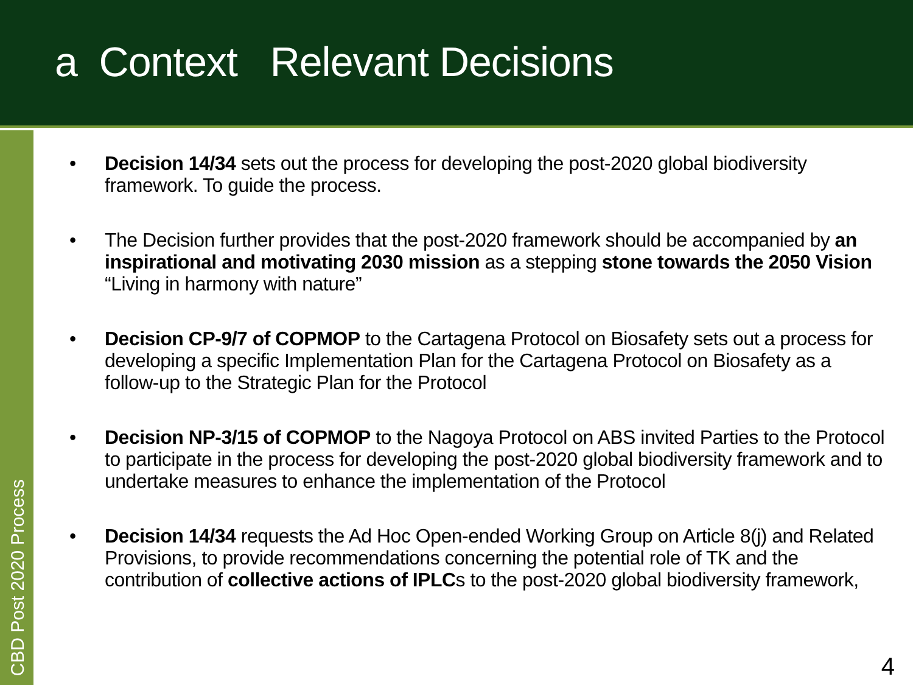a Context Relevant Decisions
CBD Post 2020 Process
• Decision 14/34 sets out the process for developing the post-2020 global biodiversity framework. To guide the process.
• The Decision further provides that the post-2020 framework should be accompanied by an inspirational and motivating 2030 mission as a stepping stone towards the 2050 Vision “Living in harmony with nature”
• Decision CP-9/7 of COPMOP to the Cartagena Protocol on Biosafety sets out a process for developing a specific Implementation Plan for the Cartagena Protocol on Biosafety as a follow-up to the Strategic Plan for the Protocol
• Decision NP-3/15 of COPMOP to the Nagoya Protocol on ABS invited Parties to the Protocol to participate in the process for developing the post-2020 global biodiversity framework and to undertake measures to enhance the implementation of the Protocol
• Decision 14/34 requests the Ad Hoc Open-ended Working Group on Article 8(j) and Related Provisions, to provide recommendations concerning the potential role of TK and the contribution of collective actions of IPLCs to the post-2020 global biodiversity framework,
4